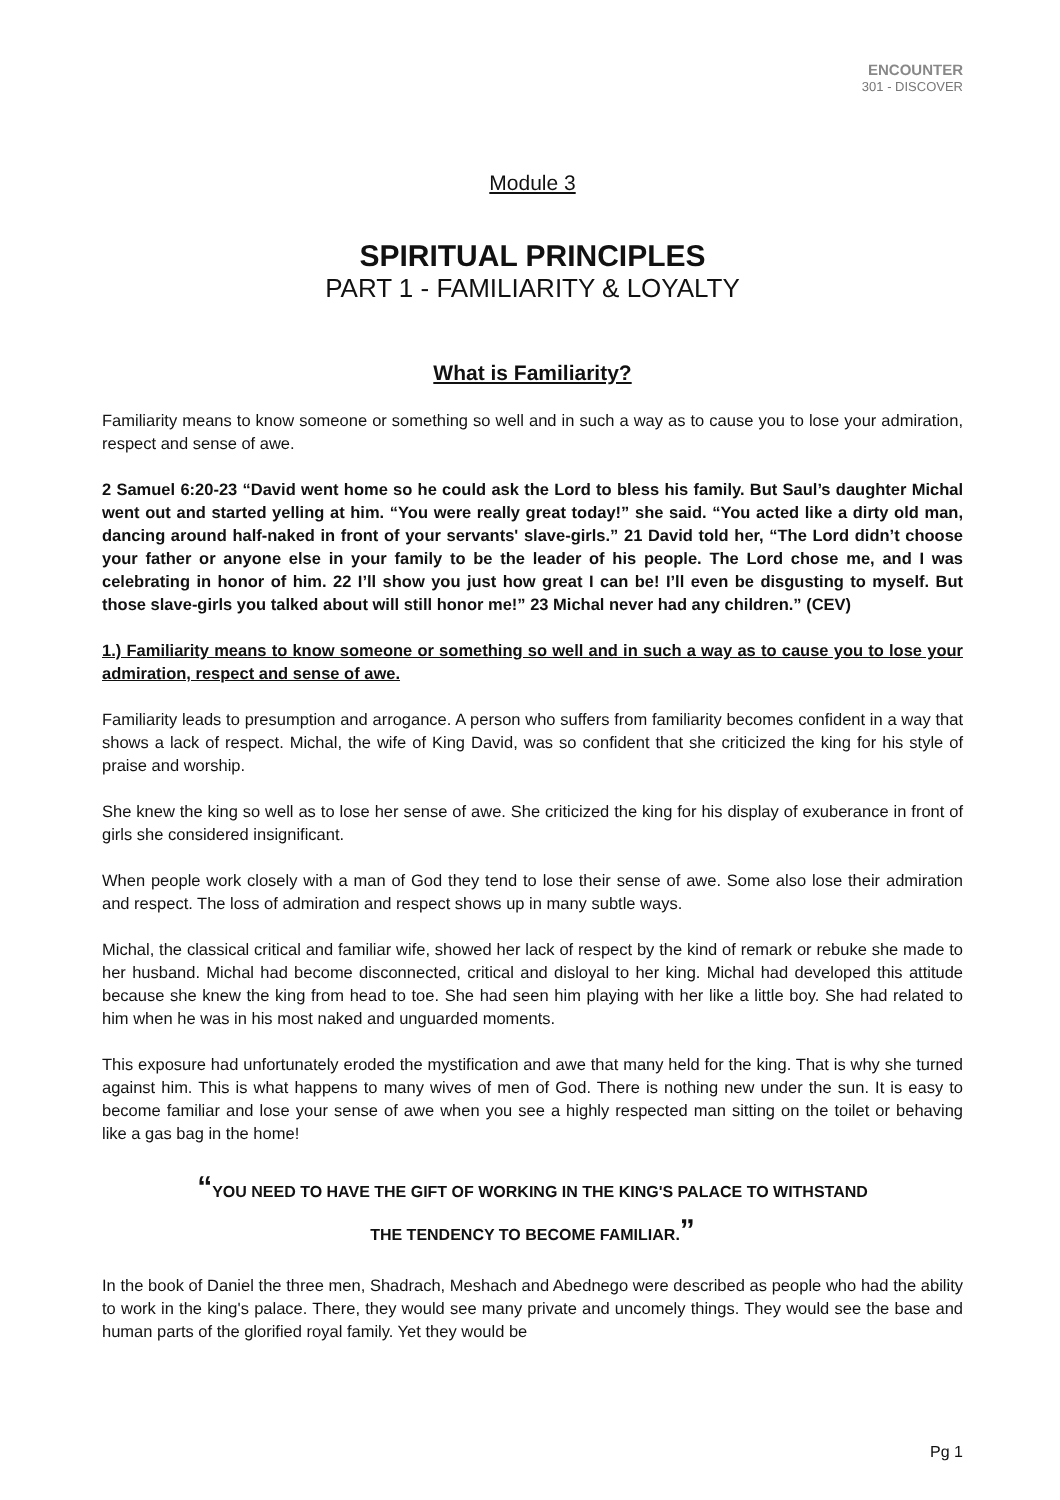ENCOUNTER
301 - DISCOVER
Module 3
SPIRITUAL PRINCIPLES
PART 1 - FAMILIARITY & LOYALTY
What is Familiarity?
Familiarity means to know someone or something so well and in such a way as to cause you to lose your admiration, respect and sense of awe.
2 Samuel 6:20-23 “David went home so he could ask the Lord to bless his family. But Saul’s daughter Michal went out and started yelling at him. “You were really great today!” she said. “You acted like a dirty old man, dancing around half-naked in front of your servants' slave-girls.” 21 David told her, “The Lord didn’t choose your father or anyone else in your family to be the leader of his people. The Lord chose me, and I was celebrating in honor of him. 22 I’ll show you just how great I can be! I’ll even be disgusting to myself. But those slave-girls you talked about will still honor me!” 23 Michal never had any children.” (CEV)
1.) Familiarity means to know someone or something so well and in such a way as to cause you to lose your admiration, respect and sense of awe.
Familiarity leads to presumption and arrogance. A person who suffers from familiarity becomes confident in a way that shows a lack of respect. Michal, the wife of King David, was so confident that she criticized the king for his style of praise and worship.
She knew the king so well as to lose her sense of awe. She criticized the king for his display of exuberance in front of girls she considered insignificant.
When people work closely with a man of God they tend to lose their sense of awe. Some also lose their admiration and respect. The loss of admiration and respect shows up in many subtle ways.
Michal, the classical critical and familiar wife, showed her lack of respect by the kind of remark or rebuke she made to her husband. Michal had become disconnected, critical and disloyal to her king. Michal had developed this attitude because she knew the king from head to toe. She had seen him playing with her like a little boy. She had related to him when he was in his most naked and unguarded moments.
This exposure had unfortunately eroded the mystification and awe that many held for the king. That is why she turned against him. This is what happens to many wives of men of God. There is nothing new under the sun. It is easy to become familiar and lose your sense of awe when you see a highly respected man sitting on the toilet or behaving like a gas bag in the home!
“YOU NEED TO HAVE THE GIFT OF WORKING IN THE KING'S PALACE TO WITHSTAND
THE TENDENCY TO BECOME FAMILIAR.”
In the book of Daniel the three men, Shadrach, Meshach and Abednego were described as people who had the ability to work in the king's palace. There, they would see many private and uncomely things. They would see the base and human parts of the glorified royal family. Yet they would be
Pg 1